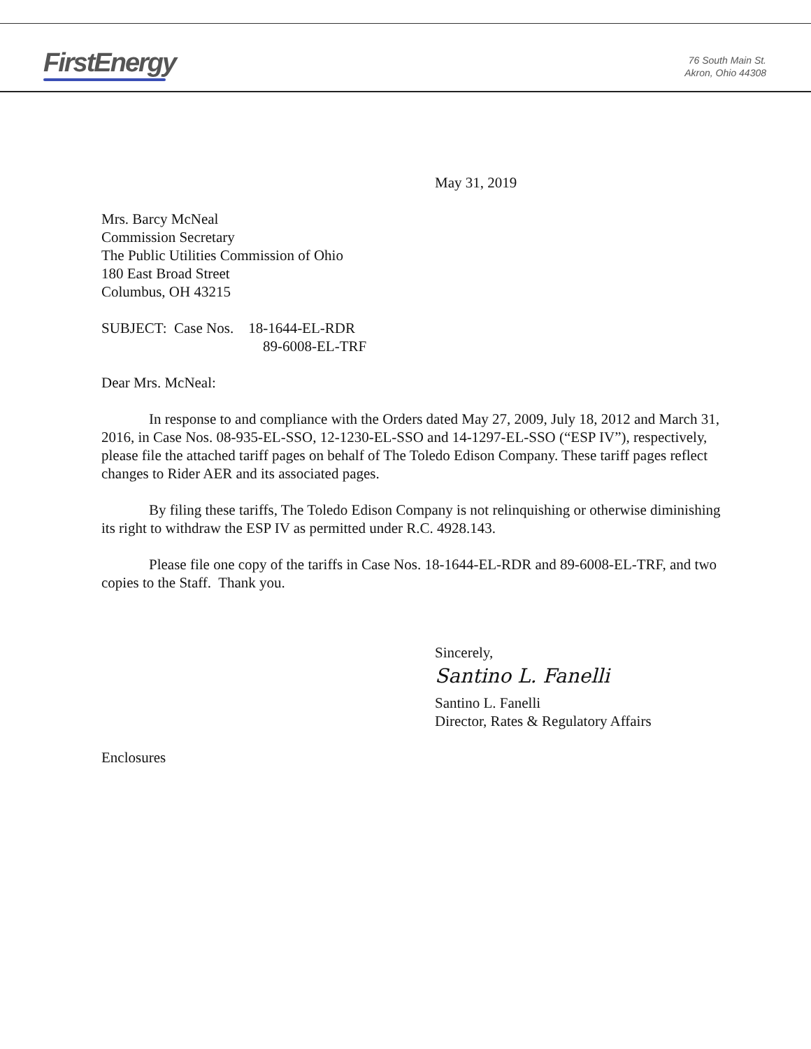FirstEnergy
76 South Main St.
Akron, Ohio 44308
May 31, 2019
Mrs. Barcy McNeal
Commission Secretary
The Public Utilities Commission of Ohio
180 East Broad Street
Columbus, OH 43215
SUBJECT: Case Nos. 18-1644-EL-RDR
89-6008-EL-TRF
Dear Mrs. McNeal:
In response to and compliance with the Orders dated May 27, 2009, July 18, 2012 and March 31, 2016, in Case Nos. 08-935-EL-SSO, 12-1230-EL-SSO and 14-1297-EL-SSO (“ESP IV”), respectively, please file the attached tariff pages on behalf of The Toledo Edison Company. These tariff pages reflect changes to Rider AER and its associated pages.
By filing these tariffs, The Toledo Edison Company is not relinquishing or otherwise diminishing its right to withdraw the ESP IV as permitted under R.C. 4928.143.
Please file one copy of the tariffs in Case Nos. 18-1644-EL-RDR and 89-6008-EL-TRF, and two copies to the Staff. Thank you.
Sincerely,
Santino L. Fanelli
Santino L. Fanelli
Director, Rates & Regulatory Affairs
Enclosures